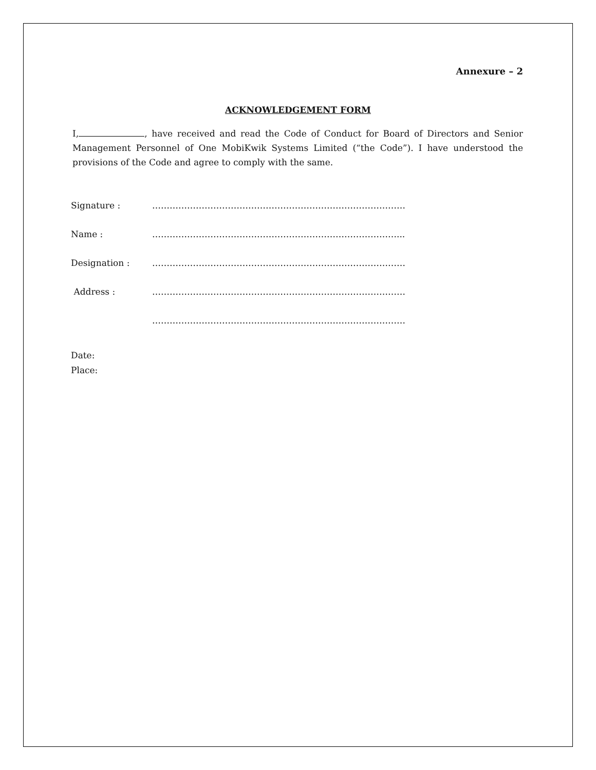Annexure – 2
ACKNOWLEDGEMENT FORM
I, , have received and read the Code of Conduct for Board of Directors and Senior Management Personnel of One MobiKwik Systems Limited (“the Code”). I have understood the provisions of the Code and agree to comply with the same.
Signature : ……………………………………………………………………………
Name : …………………………………………………………………………...
Designation : ……………………………………………………………………………
Address : ……………………………………………………………………………
……………………………………………………………………………
Date:
Place: